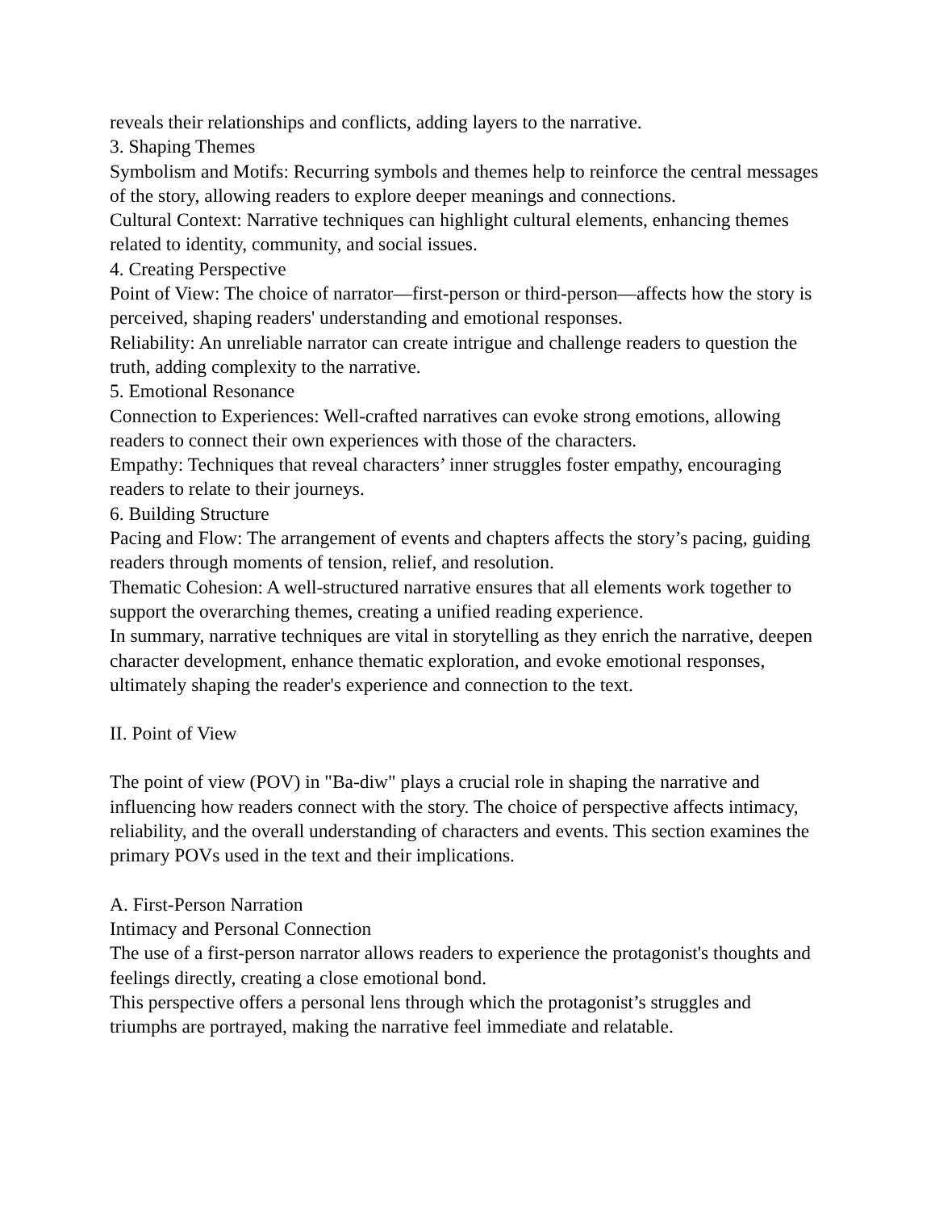reveals their relationships and conflicts, adding layers to the narrative.
3. Shaping Themes
Symbolism and Motifs: Recurring symbols and themes help to reinforce the central messages of the story, allowing readers to explore deeper meanings and connections.
Cultural Context: Narrative techniques can highlight cultural elements, enhancing themes related to identity, community, and social issues.
4. Creating Perspective
Point of View: The choice of narrator—first-person or third-person—affects how the story is perceived, shaping readers' understanding and emotional responses.
Reliability: An unreliable narrator can create intrigue and challenge readers to question the truth, adding complexity to the narrative.
5. Emotional Resonance
Connection to Experiences: Well-crafted narratives can evoke strong emotions, allowing readers to connect their own experiences with those of the characters.
Empathy: Techniques that reveal characters’ inner struggles foster empathy, encouraging readers to relate to their journeys.
6. Building Structure
Pacing and Flow: The arrangement of events and chapters affects the story’s pacing, guiding readers through moments of tension, relief, and resolution.
Thematic Cohesion: A well-structured narrative ensures that all elements work together to support the overarching themes, creating a unified reading experience.
In summary, narrative techniques are vital in storytelling as they enrich the narrative, deepen character development, enhance thematic exploration, and evoke emotional responses, ultimately shaping the reader's experience and connection to the text.
II. Point of View
The point of view (POV) in "Ba-diw" plays a crucial role in shaping the narrative and influencing how readers connect with the story. The choice of perspective affects intimacy, reliability, and the overall understanding of characters and events. This section examines the primary POVs used in the text and their implications.
A. First-Person Narration
Intimacy and Personal Connection
The use of a first-person narrator allows readers to experience the protagonist's thoughts and feelings directly, creating a close emotional bond.
This perspective offers a personal lens through which the protagonist’s struggles and triumphs are portrayed, making the narrative feel immediate and relatable.